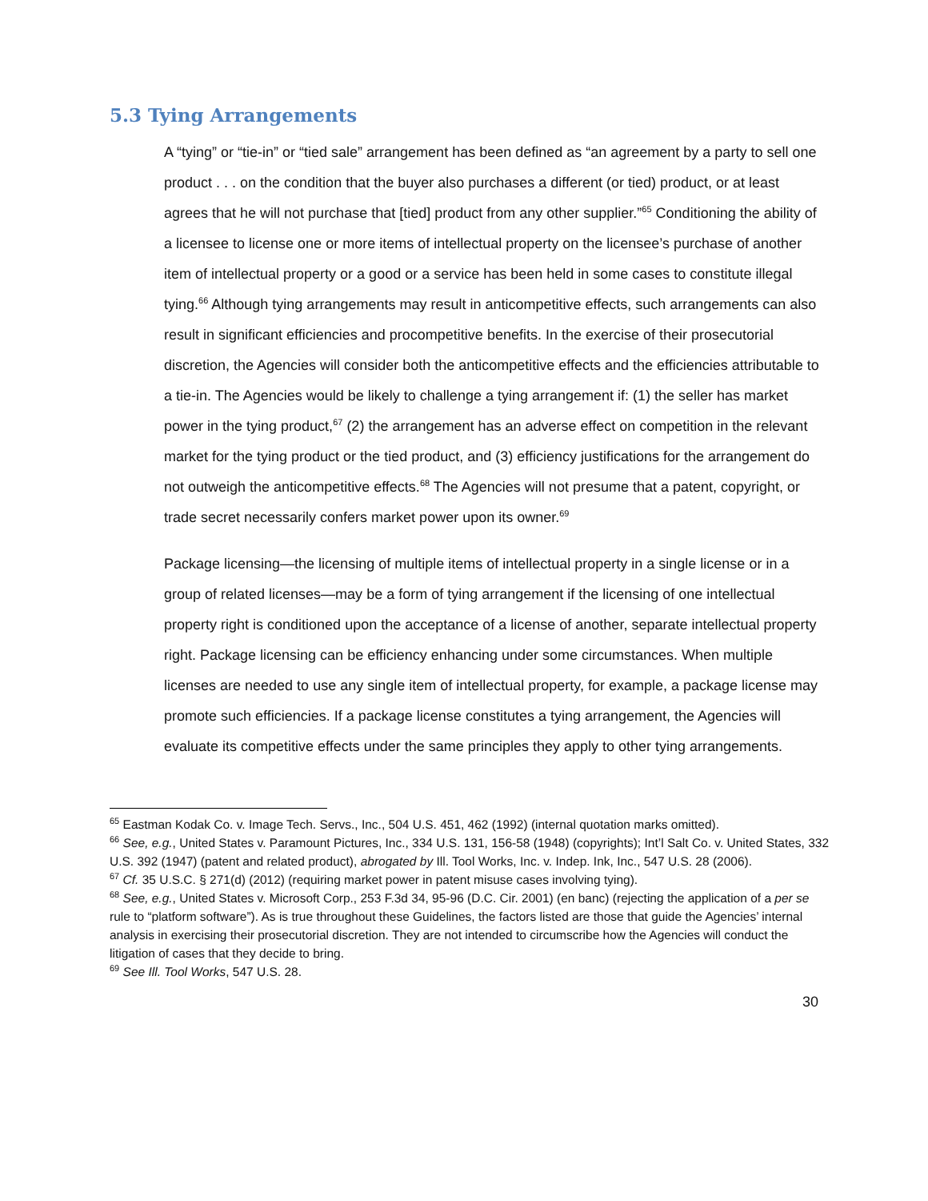5.3 Tying Arrangements
A “tying” or “tie-in” or “tied sale” arrangement has been defined as “an agreement by a party to sell one product . . . on the condition that the buyer also purchases a different (or tied) product, or at least agrees that he will not purchase that [tied] product from any other supplier.”<sup>65</sup> Conditioning the ability of a licensee to license one or more items of intellectual property on the licensee’s purchase of another item of intellectual property or a good or a service has been held in some cases to constitute illegal tying.<sup>66</sup> Although tying arrangements may result in anticompetitive effects, such arrangements can also result in significant efficiencies and procompetitive benefits. In the exercise of their prosecutorial discretion, the Agencies will consider both the anticompetitive effects and the efficiencies attributable to a tie-in. The Agencies would be likely to challenge a tying arrangement if: (1) the seller has market power in the tying product,<sup>67</sup> (2) the arrangement has an adverse effect on competition in the relevant market for the tying product or the tied product, and (3) efficiency justifications for the arrangement do not outweigh the anticompetitive effects.<sup>68</sup> The Agencies will not presume that a patent, copyright, or trade secret necessarily confers market power upon its owner.<sup>69</sup>
Package licensing—the licensing of multiple items of intellectual property in a single license or in a group of related licenses—may be a form of tying arrangement if the licensing of one intellectual property right is conditioned upon the acceptance of a license of another, separate intellectual property right. Package licensing can be efficiency enhancing under some circumstances. When multiple licenses are needed to use any single item of intellectual property, for example, a package license may promote such efficiencies. If a package license constitutes a tying arrangement, the Agencies will evaluate its competitive effects under the same principles they apply to other tying arrangements.
<sup>65</sup> Eastman Kodak Co. v. Image Tech. Servs., Inc., 504 U.S. 451, 462 (1992) (internal quotation marks omitted).
<sup>66</sup> See, e.g., United States v. Paramount Pictures, Inc., 334 U.S. 131, 156-58 (1948) (copyrights); Int’l Salt Co. v. United States, 332 U.S. 392 (1947) (patent and related product), abrogated by Ill. Tool Works, Inc. v. Indep. Ink, Inc., 547 U.S. 28 (2006).
<sup>67</sup> Cf. 35 U.S.C. § 271(d) (2012) (requiring market power in patent misuse cases involving tying).
<sup>68</sup> See, e.g., United States v. Microsoft Corp., 253 F.3d 34, 95-96 (D.C. Cir. 2001) (en banc) (rejecting the application of a per se rule to “platform software”). As is true throughout these Guidelines, the factors listed are those that guide the Agencies’ internal analysis in exercising their prosecutorial discretion. They are not intended to circumscribe how the Agencies will conduct the litigation of cases that they decide to bring.
<sup>69</sup> See Ill. Tool Works, 547 U.S. 28.
30